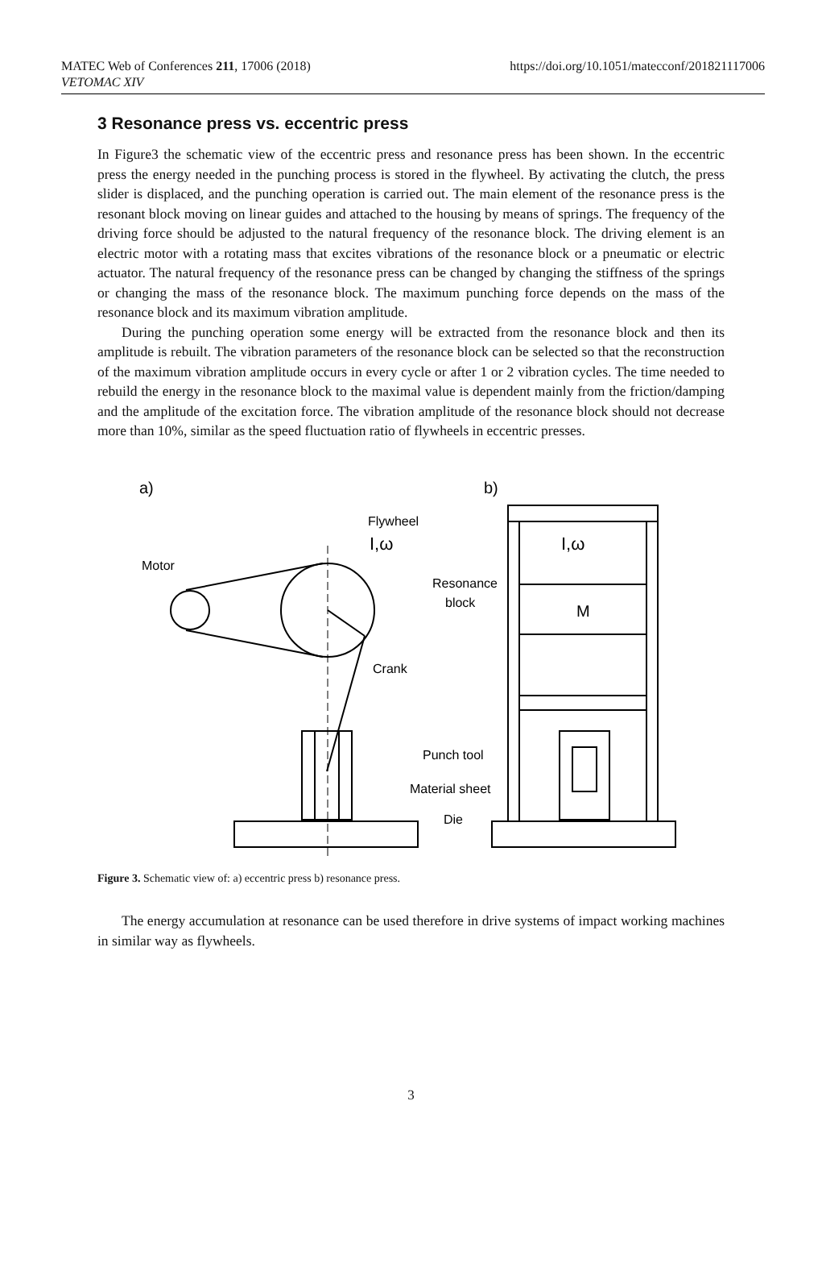MATEC Web of Conferences 211, 17006 (2018)
VETOMAC XIV
https://doi.org/10.1051/matecconf/201821117006
3 Resonance press vs. eccentric press
In Figure3 the schematic view of the eccentric press and resonance press has been shown. In the eccentric press the energy needed in the punching process is stored in the flywheel. By activating the clutch, the press slider is displaced, and the punching operation is carried out. The main element of the resonance press is the resonant block moving on linear guides and attached to the housing by means of springs. The frequency of the driving force should be adjusted to the natural frequency of the resonance block. The driving element is an electric motor with a rotating mass that excites vibrations of the resonance block or a pneumatic or electric actuator. The natural frequency of the resonance press can be changed by changing the stiffness of the springs or changing the mass of the resonance block. The maximum punching force depends on the mass of the resonance block and its maximum vibration amplitude.
During the punching operation some energy will be extracted from the resonance block and then its amplitude is rebuilt. The vibration parameters of the resonance block can be selected so that the reconstruction of the maximum vibration amplitude occurs in every cycle or after 1 or 2 vibration cycles. The time needed to rebuild the energy in the resonance block to the maximal value is dependent mainly from the friction/damping and the amplitude of the excitation force. The vibration amplitude of the resonance block should not decrease more than 10%, similar as the speed fluctuation ratio of flywheels in eccentric presses.
a)
b)
Flywheel
I,ω
Motor
Crank
M
I,ω
Resonance
block
Punch tool
Material sheet
Die
Figure 3. Schematic view of: a) eccentric press b) resonance press.
The energy accumulation at resonance can be used therefore in drive systems of impact working machines in similar way as flywheels.
3